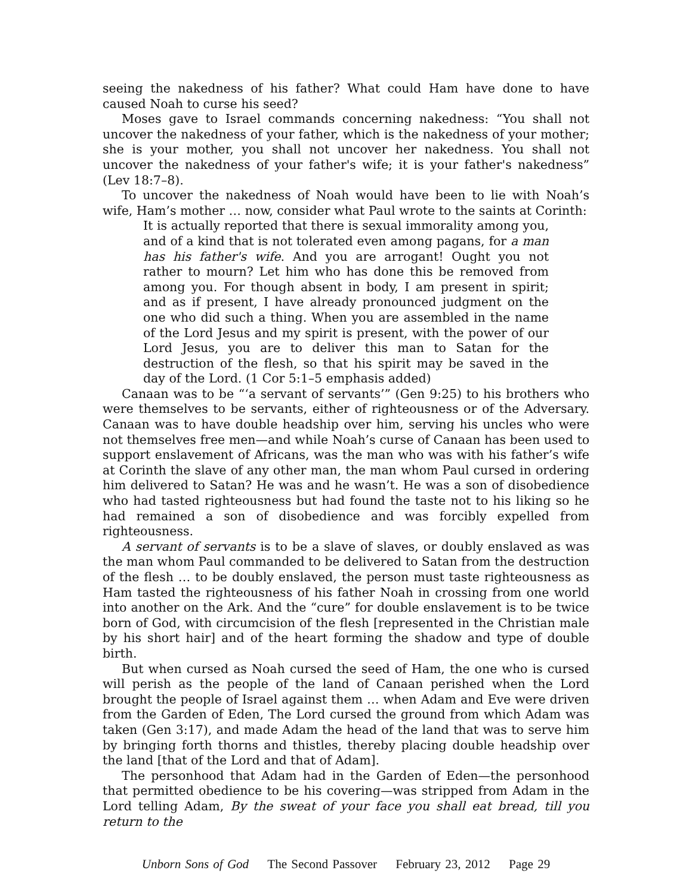seeing the nakedness of his father? What could Ham have done to have caused Noah to curse his seed?
Moses gave to Israel commands concerning nakedness: “You shall not uncover the nakedness of your father, which is the nakedness of your mother; she is your mother, you shall not uncover her nakedness. You shall not uncover the nakedness of your father's wife; it is your father's nakedness” (Lev 18:7–8).
To uncover the nakedness of Noah would have been to lie with Noah’s wife, Ham’s mother … now, consider what Paul wrote to the saints at Corinth:
It is actually reported that there is sexual immorality among you, and of a kind that is not tolerated even among pagans, for a man has his father's wife. And you are arrogant! Ought you not rather to mourn? Let him who has done this be removed from among you. For though absent in body, I am present in spirit; and as if present, I have already pronounced judgment on the one who did such a thing. When you are assembled in the name of the Lord Jesus and my spirit is present, with the power of our Lord Jesus, you are to deliver this man to Satan for the destruction of the flesh, so that his spirit may be saved in the day of the Lord. (1 Cor 5:1–5 emphasis added)
Canaan was to be “‘a servant of servants’” (Gen 9:25) to his brothers who were themselves to be servants, either of righteousness or of the Adversary. Canaan was to have double headship over him, serving his uncles who were not themselves free men—and while Noah’s curse of Canaan has been used to support enslavement of Africans, was the man who was with his father’s wife at Corinth the slave of any other man, the man whom Paul cursed in ordering him delivered to Satan? He was and he wasn’t. He was a son of disobedience who had tasted righteousness but had found the taste not to his liking so he had remained a son of disobedience and was forcibly expelled from righteousness.
A servant of servants is to be a slave of slaves, or doubly enslaved as was the man whom Paul commanded to be delivered to Satan from the destruction of the flesh … to be doubly enslaved, the person must taste righteousness as Ham tasted the righteousness of his father Noah in crossing from one world into another on the Ark. And the “cure” for double enslavement is to be twice born of God, with circumcision of the flesh [represented in the Christian male by his short hair] and of the heart forming the shadow and type of double birth.
But when cursed as Noah cursed the seed of Ham, the one who is cursed will perish as the people of the land of Canaan perished when the Lord brought the people of Israel against them … when Adam and Eve were driven from the Garden of Eden, The Lord cursed the ground from which Adam was taken (Gen 3:17), and made Adam the head of the land that was to serve him by bringing forth thorns and thistles, thereby placing double headship over the land [that of the Lord and that of Adam].
The personhood that Adam had in the Garden of Eden—the personhood that permitted obedience to be his covering—was stripped from Adam in the Lord telling Adam, By the sweat of your face you shall eat bread, till you return to the
Unborn Sons of God The Second Passover February 23, 2012 Page 29